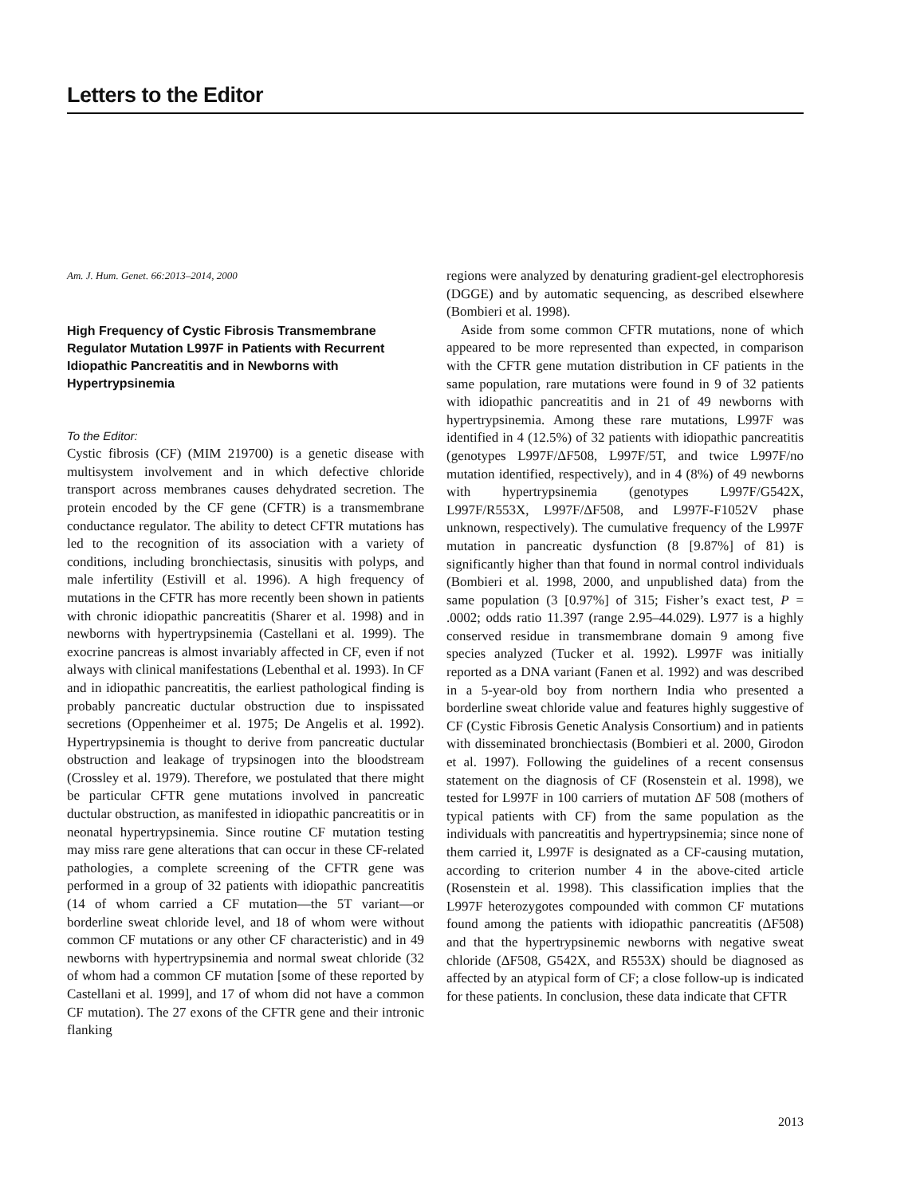Letters to the Editor
Am. J. Hum. Genet. 66:2013–2014, 2000
High Frequency of Cystic Fibrosis Transmembrane Regulator Mutation L997F in Patients with Recurrent Idiopathic Pancreatitis and in Newborns with Hypertrypsinemia
To the Editor:
Cystic fibrosis (CF) (MIM 219700) is a genetic disease with multisystem involvement and in which defective chloride transport across membranes causes dehydrated secretion. The protein encoded by the CF gene (CFTR) is a transmembrane conductance regulator. The ability to detect CFTR mutations has led to the recognition of its association with a variety of conditions, including bronchiectasis, sinusitis with polyps, and male infertility (Estivill et al. 1996). A high frequency of mutations in the CFTR has more recently been shown in patients with chronic idiopathic pancreatitis (Sharer et al. 1998) and in newborns with hypertrypsinemia (Castellani et al. 1999). The exocrine pancreas is almost invariably affected in CF, even if not always with clinical manifestations (Lebenthal et al. 1993). In CF and in idiopathic pancreatitis, the earliest pathological finding is probably pancreatic ductular obstruction due to inspissated secretions (Oppenheimer et al. 1975; De Angelis et al. 1992). Hypertrypsinemia is thought to derive from pancreatic ductular obstruction and leakage of trypsinogen into the bloodstream (Crossley et al. 1979). Therefore, we postulated that there might be particular CFTR gene mutations involved in pancreatic ductular obstruction, as manifested in idiopathic pancreatitis or in neonatal hypertrypsinemia. Since routine CF mutation testing may miss rare gene alterations that can occur in these CF-related pathologies, a complete screening of the CFTR gene was performed in a group of 32 patients with idiopathic pancreatitis (14 of whom carried a CF mutation—the 5T variant—or borderline sweat chloride level, and 18 of whom were without common CF mutations or any other CF characteristic) and in 49 newborns with hypertrypsinemia and normal sweat chloride (32 of whom had a common CF mutation [some of these reported by Castellani et al. 1999], and 17 of whom did not have a common CF mutation). The 27 exons of the CFTR gene and their intronic flanking
regions were analyzed by denaturing gradient-gel electrophoresis (DGGE) and by automatic sequencing, as described elsewhere (Bombieri et al. 1998).
Aside from some common CFTR mutations, none of which appeared to be more represented than expected, in comparison with the CFTR gene mutation distribution in CF patients in the same population, rare mutations were found in 9 of 32 patients with idiopathic pancreatitis and in 21 of 49 newborns with hypertrypsinemia. Among these rare mutations, L997F was identified in 4 (12.5%) of 32 patients with idiopathic pancreatitis (genotypes L997F/ΔF508, L997F/5T, and twice L997F/no mutation identified, respectively), and in 4 (8%) of 49 newborns with hypertrypsinemia (genotypes L997F/G542X, L997F/R553X, L997F/ΔF508, and L997F-F1052V phase unknown, respectively). The cumulative frequency of the L997F mutation in pancreatic dysfunction (8 [9.87%] of 81) is significantly higher than that found in normal control individuals (Bombieri et al. 1998, 2000, and unpublished data) from the same population (3 [0.97%] of 315; Fisher’s exact test, P = .0002; odds ratio 11.397 (range 2.95–44.029). L977 is a highly conserved residue in transmembrane domain 9 among five species analyzed (Tucker et al. 1992). L997F was initially reported as a DNA variant (Fanen et al. 1992) and was described in a 5-year-old boy from northern India who presented a borderline sweat chloride value and features highly suggestive of CF (Cystic Fibrosis Genetic Analysis Consortium) and in patients with disseminated bronchiectasis (Bombieri et al. 2000, Girodon et al. 1997). Following the guidelines of a recent consensus statement on the diagnosis of CF (Rosenstein et al. 1998), we tested for L997F in 100 carriers of mutation ΔF 508 (mothers of typical patients with CF) from the same population as the individuals with pancreatitis and hypertrypsinemia; since none of them carried it, L997F is designated as a CF-causing mutation, according to criterion number 4 in the above-cited article (Rosenstein et al. 1998). This classification implies that the L997F heterozygotes compounded with common CF mutations found among the patients with idiopathic pancreatitis (ΔF508) and that the hypertrypsinemic newborns with negative sweat chloride (ΔF508, G542X, and R553X) should be diagnosed as affected by an atypical form of CF; a close follow-up is indicated for these patients. In conclusion, these data indicate that CFTR
2013